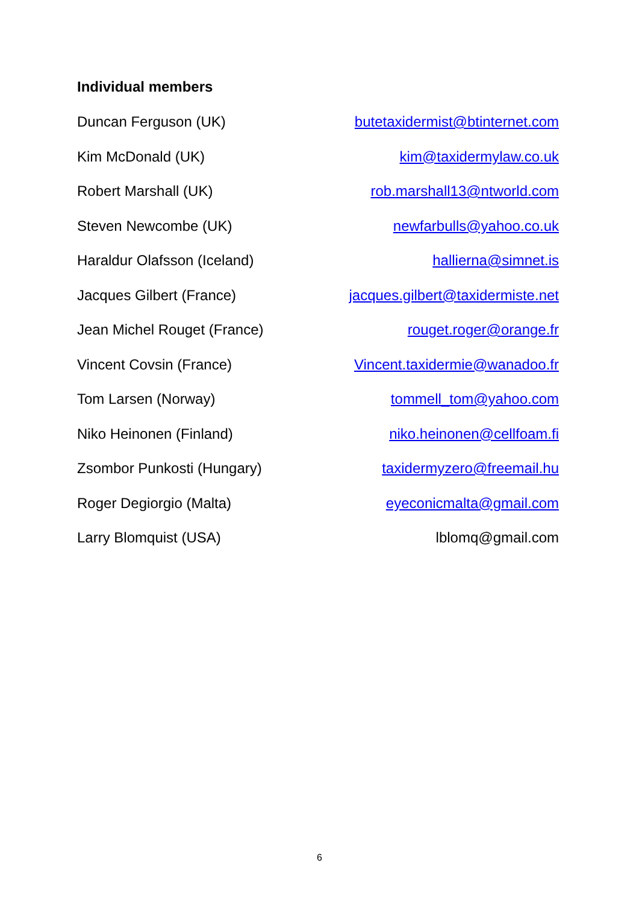Individual members
Duncan Ferguson (UK) butetaxidermist@btinternet.com
Kim McDonald (UK) kim@taxidermylaw.co.uk
Robert Marshall (UK) rob.marshall13@ntworld.com
Steven Newcombe (UK) newfarbulls@yahoo.co.uk
Haraldur Olafsson (Iceland) hallierna@simnet.is
Jacques Gilbert (France) jacques.gilbert@taxidermiste.net
Jean Michel Rouget (France) rouget.roger@orange.fr
Vincent Covsin (France) Vincent.taxidermie@wanadoo.fr
Tom Larsen (Norway) tommell_tom@yahoo.com
Niko Heinonen (Finland) niko.heinonen@cellfoam.fi
Zsombor Punkosti (Hungary) taxidermyzero@freemail.hu
Roger Degiorgio (Malta) eyeconicmalta@gmail.com
Larry Blomquist (USA) lblomq@gmail.com
6